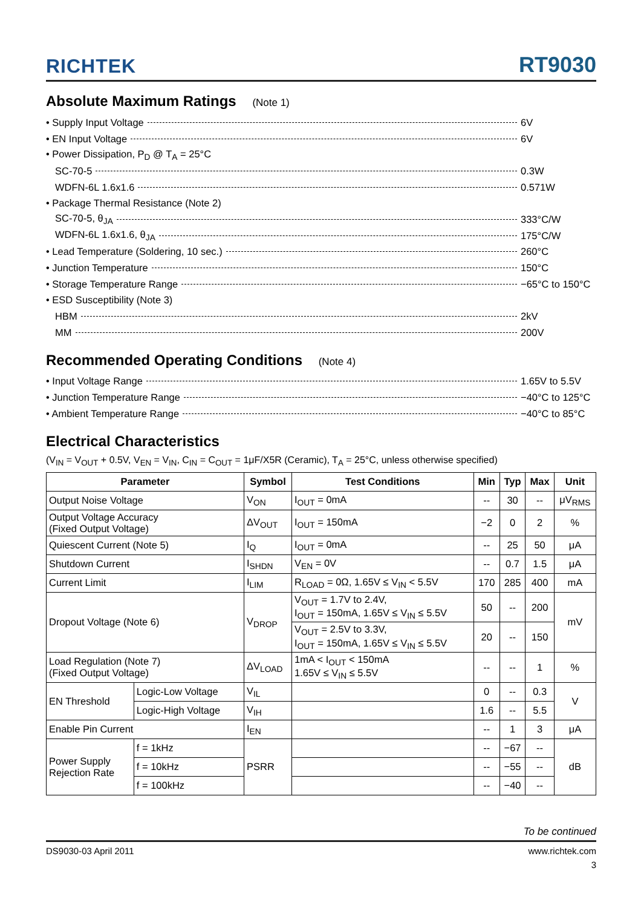RICHTEK
RT9030
Absolute Maximum Ratings (Note 1)
• Supply Input Voltage 6V
• EN Input Voltage 6V
• Power Dissipation, P<sub>D</sub> @ T<sub>A</sub> = 25°C
SC-70-5 0.3W
WDFN-6L 1.6x1.6 0.571W
• Package Thermal Resistance (Note 2)
SC-70-5, θ<sub>JA</sub> 333°C/W
WDFN-6L 1.6x1.6, θ<sub>JA</sub> 175°C/W
• Lead Temperature (Soldering, 10 sec.) 260°C
• Junction Temperature 150°C
• Storage Temperature Range −65°C to 150°C
• ESD Susceptibility (Note 3)
HBM 2kV
MM 200V
Recommended Operating Conditions (Note 4)
• Input Voltage Range 1.65V to 5.5V
• Junction Temperature Range −40°C to 125°C
• Ambient Temperature Range −40°C to 85°C
Electrical Characteristics
(V<sub>IN</sub> = V<sub>OUT</sub> + 0.5V, V<sub>EN</sub> = V<sub>IN</sub>, C<sub>IN</sub> = C<sub>OUT</sub> = 1μF/X5R (Ceramic), T<sub>A</sub> = 25°C, unless otherwise specified)
| Parameter | | Symbol | Test Conditions | Min | Typ | Max | Unit |
| --- | --- | --- | --- | --- | --- | --- | --- |
| Output Noise Voltage | | V<sub>ON</sub> | I<sub>OUT</sub> = 0mA | -- | 30 | -- | μV<sub>RMS</sub> |
| Output Voltage Accuracy (Fixed Output Voltage) | | ΔV<sub>OUT</sub> | I<sub>OUT</sub> = 150mA | −2 | 0 | 2 | % |
| Quiescent Current (Note 5) | | I<sub>Q</sub> | I<sub>OUT</sub> = 0mA | -- | 25 | 50 | μA |
| Shutdown Current | | I<sub>SHDN</sub> | V<sub>EN</sub> = 0V | -- | 0.7 | 1.5 | μA |
| Current Limit | | I<sub>LIM</sub> | R<sub>LOAD</sub> = 0Ω, 1.65V ≤ V<sub>IN</sub> < 5.5V | 170 | 285 | 400 | mA |
| Dropout Voltage (Note 6) | | V<sub>DROP</sub> | V<sub>OUT</sub> = 1.7V to 2.4V, I<sub>OUT</sub> = 150mA, 1.65V ≤ V<sub>IN</sub> ≤ 5.5V | 50 | -- | 200 | mV |
| | | | V<sub>OUT</sub> = 2.5V to 3.3V, I<sub>OUT</sub> = 150mA, 1.65V ≤ V<sub>IN</sub> ≤ 5.5V | 20 | -- | 150 | |
| Load Regulation (Note 7) (Fixed Output Voltage) | | ΔV<sub>LOAD</sub> | 1mA < I<sub>OUT</sub> < 150mA 1.65V ≤ V<sub>IN</sub> ≤ 5.5V | -- | -- | 1 | % |
| EN Threshold | Logic-Low Voltage | V<sub>IL</sub> | | 0 | -- | 0.3 | V |
| | Logic-High Voltage | V<sub>IH</sub> | | 1.6 | -- | 5.5 | |
| Enable Pin Current | | I<sub>EN</sub> | | -- | 1 | 3 | μA |
| Power Supply Rejection Rate | f = 1kHz | PSRR | | -- | −67 | -- | dB |
| | f = 10kHz | | | -- | −55 | -- | |
| | f = 100kHz | | | -- | −40 | -- | |
To be continued
DS9030-03 April 2011 www.richtek.com
3